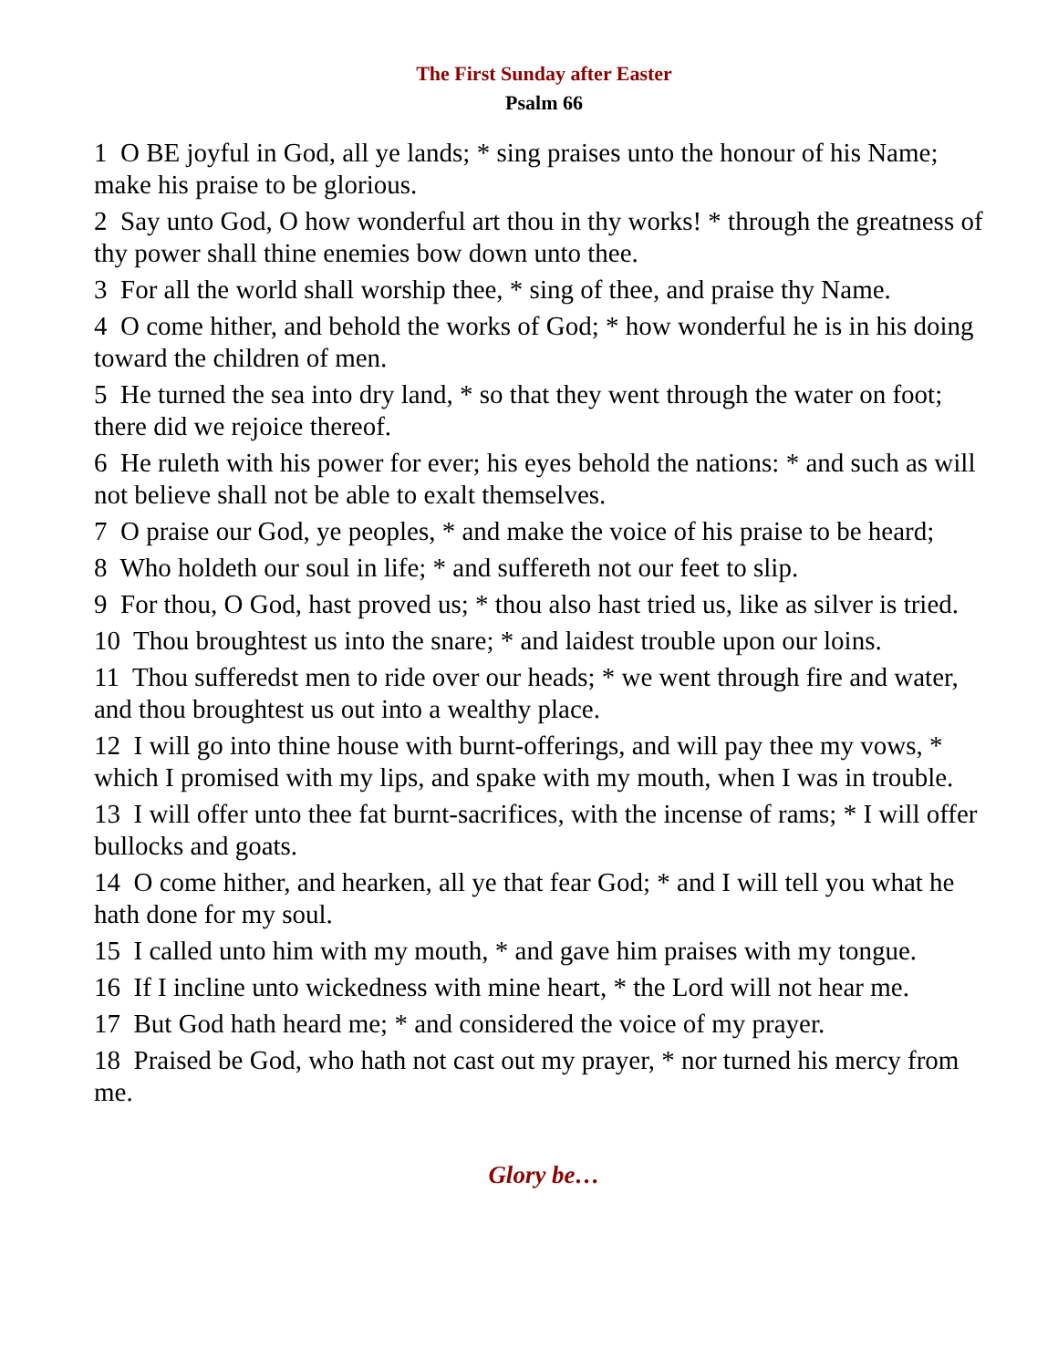The First Sunday after Easter
Psalm 66
1 O BE joyful in God, all ye lands; * sing praises unto the honour of his Name; make his praise to be glorious.
2 Say unto God, O how wonderful art thou in thy works! * through the greatness of thy power shall thine enemies bow down unto thee.
3 For all the world shall worship thee, * sing of thee, and praise thy Name.
4 O come hither, and behold the works of God; * how wonderful he is in his doing toward the children of men.
5 He turned the sea into dry land, * so that they went through the water on foot; there did we rejoice thereof.
6 He ruleth with his power for ever; his eyes behold the nations: * and such as will not believe shall not be able to exalt themselves.
7 O praise our God, ye peoples, * and make the voice of his praise to be heard;
8 Who holdeth our soul in life; * and suffereth not our feet to slip.
9 For thou, O God, hast proved us; * thou also hast tried us, like as silver is tried.
10 Thou broughtest us into the snare; * and laidest trouble upon our loins.
11 Thou sufferedst men to ride over our heads; * we went through fire and water, and thou broughtest us out into a wealthy place.
12 I will go into thine house with burnt-offerings, and will pay thee my vows, * which I promised with my lips, and spake with my mouth, when I was in trouble.
13 I will offer unto thee fat burnt-sacrifices, with the incense of rams; * I will offer bullocks and goats.
14 O come hither, and hearken, all ye that fear God; * and I will tell you what he hath done for my soul.
15 I called unto him with my mouth, * and gave him praises with my tongue.
16 If I incline unto wickedness with mine heart, * the Lord will not hear me.
17 But God hath heard me; * and considered the voice of my prayer.
18 Praised be God, who hath not cast out my prayer, * nor turned his mercy from me.
Glory be…